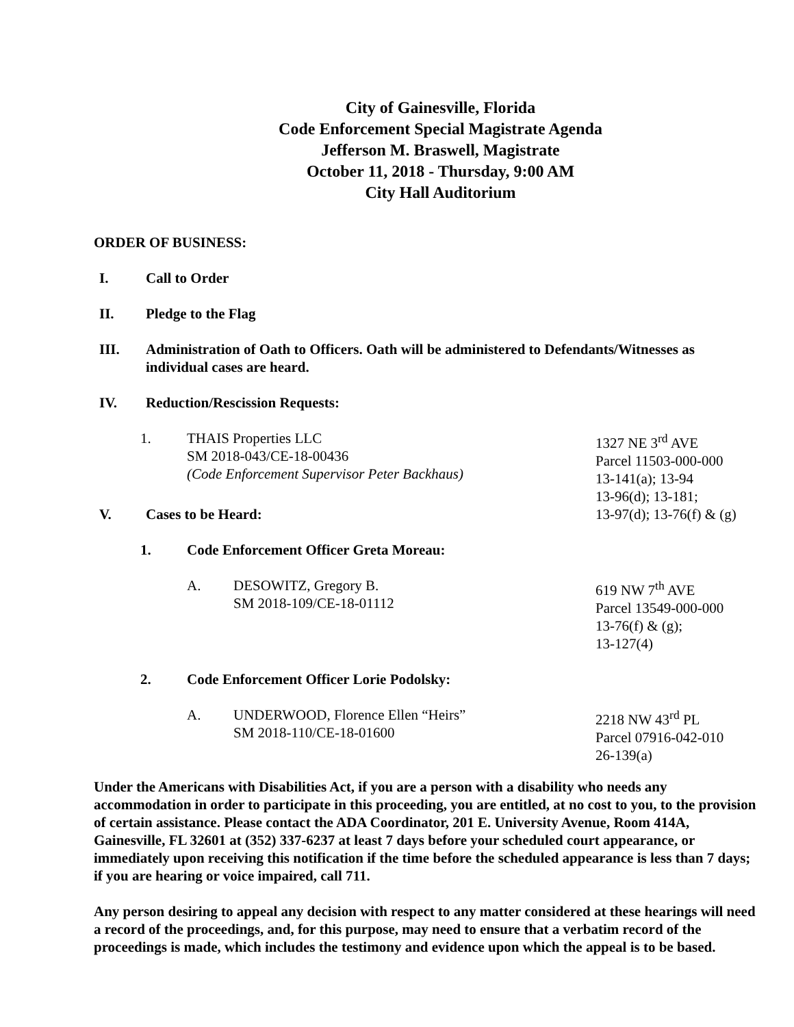City of Gainesville, Florida
Code Enforcement Special Magistrate Agenda
Jefferson M. Braswell, Magistrate
October 11, 2018 - Thursday, 9:00 AM
City Hall Auditorium
ORDER OF BUSINESS:
I. Call to Order
II. Pledge to the Flag
III. Administration of Oath to Officers. Oath will be administered to Defendants/Witnesses as individual cases are heard.
IV. Reduction/Rescission Requests:
1. THAIS Properties LLC
SM 2018-043/CE-18-00436
(Code Enforcement Supervisor Peter Backhaus)
1327 NE 3<sup>rd</sup> AVE
Parcel 11503-000-000
13-141(a); 13-94
13-96(d); 13-181;
13-97(d); 13-76(f) & (g)
V. Cases to be Heard:
1. Code Enforcement Officer Greta Moreau:
A. DESOWITZ, Gregory B.
SM 2018-109/CE-18-01112
619 NW 7<sup>th</sup> AVE
Parcel 13549-000-000
13-76(f) & (g);
13-127(4)
2. Code Enforcement Officer Lorie Podolsky:
A. UNDERWOOD, Florence Ellen “Heirs”
SM 2018-110/CE-18-01600
2218 NW 43<sup>rd</sup> PL
Parcel 07916-042-010
26-139(a)
Under the Americans with Disabilities Act, if you are a person with a disability who needs any accommodation in order to participate in this proceeding, you are entitled, at no cost to you, to the provision of certain assistance. Please contact the ADA Coordinator, 201 E. University Avenue, Room 414A, Gainesville, FL 32601 at (352) 337-6237 at least 7 days before your scheduled court appearance, or immediately upon receiving this notification if the time before the scheduled appearance is less than 7 days; if you are hearing or voice impaired, call 711.
Any person desiring to appeal any decision with respect to any matter considered at these hearings will need a record of the proceedings, and, for this purpose, may need to ensure that a verbatim record of the proceedings is made, which includes the testimony and evidence upon which the appeal is to be based.